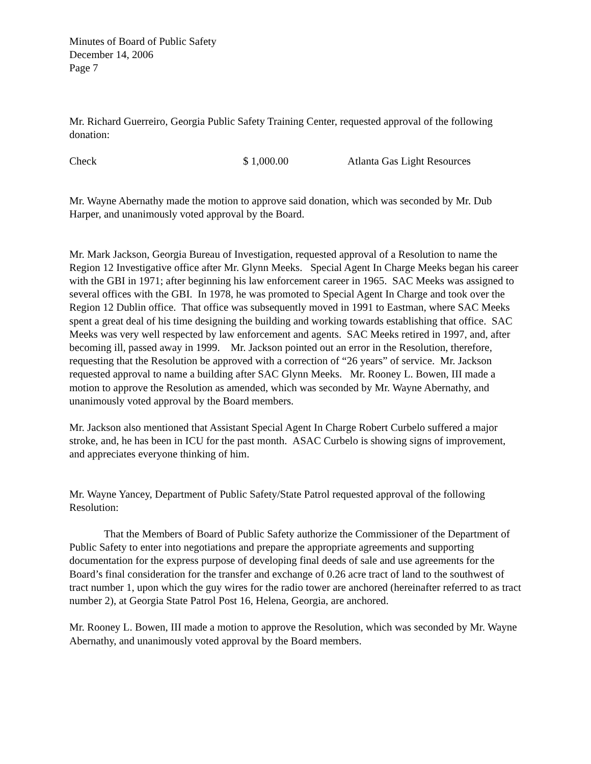Minutes of Board of Public Safety
December 14, 2006
Page 7
Mr. Richard Guerreiro, Georgia Public Safety Training Center, requested approval of the following donation:
Check $ 1,000.00 Atlanta Gas Light Resources
Mr. Wayne Abernathy made the motion to approve said donation, which was seconded by Mr. Dub Harper, and unanimously voted approval by the Board.
Mr. Mark Jackson, Georgia Bureau of Investigation, requested approval of a Resolution to name the Region 12 Investigative office after Mr. Glynn Meeks. Special Agent In Charge Meeks began his career with the GBI in 1971; after beginning his law enforcement career in 1965. SAC Meeks was assigned to several offices with the GBI. In 1978, he was promoted to Special Agent In Charge and took over the Region 12 Dublin office. That office was subsequently moved in 1991 to Eastman, where SAC Meeks spent a great deal of his time designing the building and working towards establishing that office. SAC Meeks was very well respected by law enforcement and agents. SAC Meeks retired in 1997, and, after becoming ill, passed away in 1999. Mr. Jackson pointed out an error in the Resolution, therefore, requesting that the Resolution be approved with a correction of “26 years” of service. Mr. Jackson requested approval to name a building after SAC Glynn Meeks. Mr. Rooney L. Bowen, III made a motion to approve the Resolution as amended, which was seconded by Mr. Wayne Abernathy, and unanimously voted approval by the Board members.
Mr. Jackson also mentioned that Assistant Special Agent In Charge Robert Curbelo suffered a major stroke, and, he has been in ICU for the past month. ASAC Curbelo is showing signs of improvement, and appreciates everyone thinking of him.
Mr. Wayne Yancey, Department of Public Safety/State Patrol requested approval of the following Resolution:
That the Members of Board of Public Safety authorize the Commissioner of the Department of Public Safety to enter into negotiations and prepare the appropriate agreements and supporting documentation for the express purpose of developing final deeds of sale and use agreements for the Board’s final consideration for the transfer and exchange of 0.26 acre tract of land to the southwest of tract number 1, upon which the guy wires for the radio tower are anchored (hereinafter referred to as tract number 2), at Georgia State Patrol Post 16, Helena, Georgia, are anchored.
Mr. Rooney L. Bowen, III made a motion to approve the Resolution, which was seconded by Mr. Wayne Abernathy, and unanimously voted approval by the Board members.